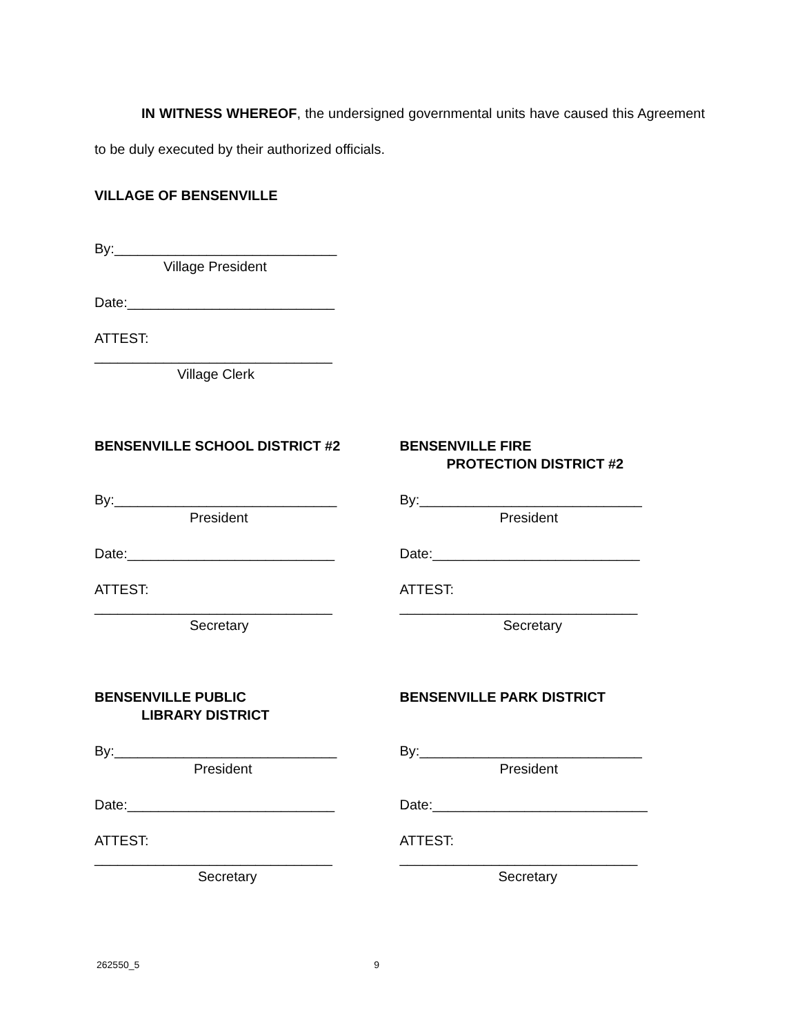IN WITNESS WHEREOF, the undersigned governmental units have caused this Agreement to be duly executed by their authorized officials.
VILLAGE OF BENSENVILLE
By:_____________________________
Village President
Date:___________________________
ATTEST:
_______________________________
Village Clerk
BENSENVILLE SCHOOL DISTRICT #2
By:_____________________________
President
Date:___________________________
ATTEST:
_______________________________
Secretary
BENSENVILLE FIRE
PROTECTION DISTRICT #2
By:_____________________________
President
Date:___________________________
ATTEST:
_______________________________
Secretary
BENSENVILLE PUBLIC
LIBRARY DISTRICT
By:_____________________________
President
Date:___________________________
ATTEST:
_______________________________
Secretary
BENSENVILLE PARK DISTRICT
By:_____________________________
President
Date:____________________________
ATTEST:
_______________________________
Secretary
262550_5 9